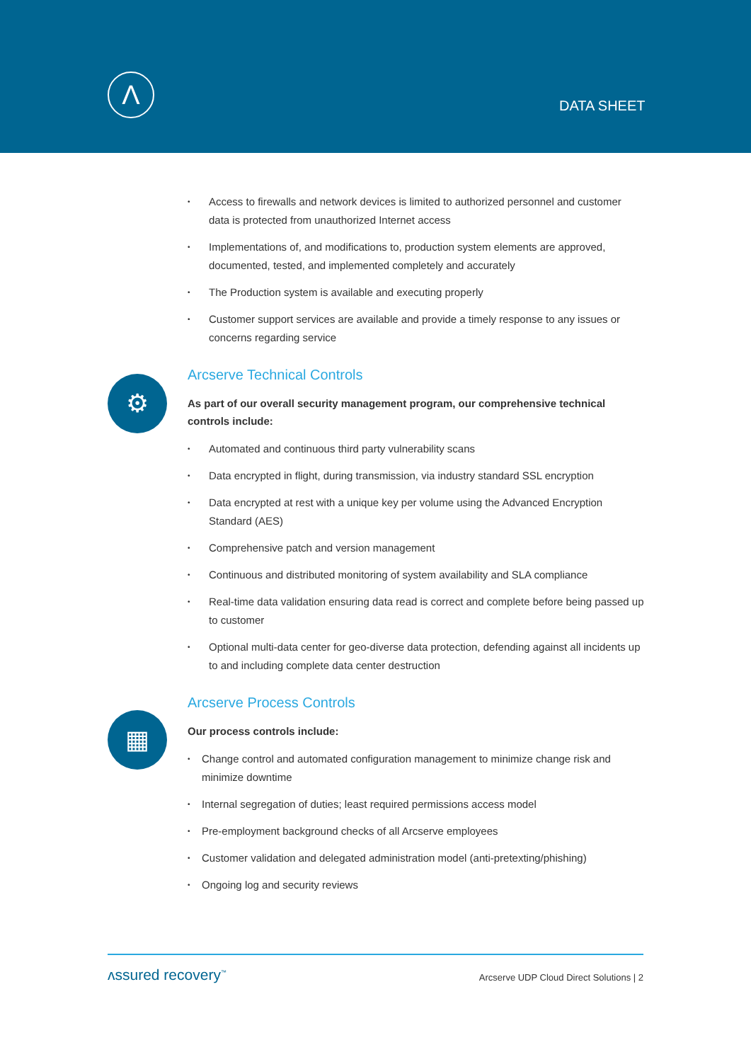Λ
DATA SHEET
⚙
▦
• Access to firewalls and network devices is limited to authorized personnel and customer data is protected from unauthorized Internet access
• Implementations of, and modifications to, production system elements are approved, documented, tested, and implemented completely and accurately
• The Production system is available and executing properly
• Customer support services are available and provide a timely response to any issues or concerns regarding service
Arcserve Technical Controls
As part of our overall security management program, our comprehensive technical controls include:
• Automated and continuous third party vulnerability scans
• Data encrypted in flight, during transmission, via industry standard SSL encryption
• Data encrypted at rest with a unique key per volume using the Advanced Encryption Standard (AES)
• Comprehensive patch and version management
• Continuous and distributed monitoring of system availability and SLA compliance
• Real-time data validation ensuring data read is correct and complete before being passed up to customer
• Optional multi-data center for geo-diverse data protection, defending against all incidents up to and including complete data center destruction
Arcserve Process Controls
Our process controls include:
• Change control and automated configuration management to minimize change risk and minimize downtime
• Internal segregation of duties; least required permissions access model
• Pre-employment background checks of all Arcserve employees
• Customer validation and delegated administration model (anti-pretexting/phishing)
• Ongoing log and security reviews
ʌssured recovery<sup>™</sup>
Arcserve UDP Cloud Direct Solutions | 2